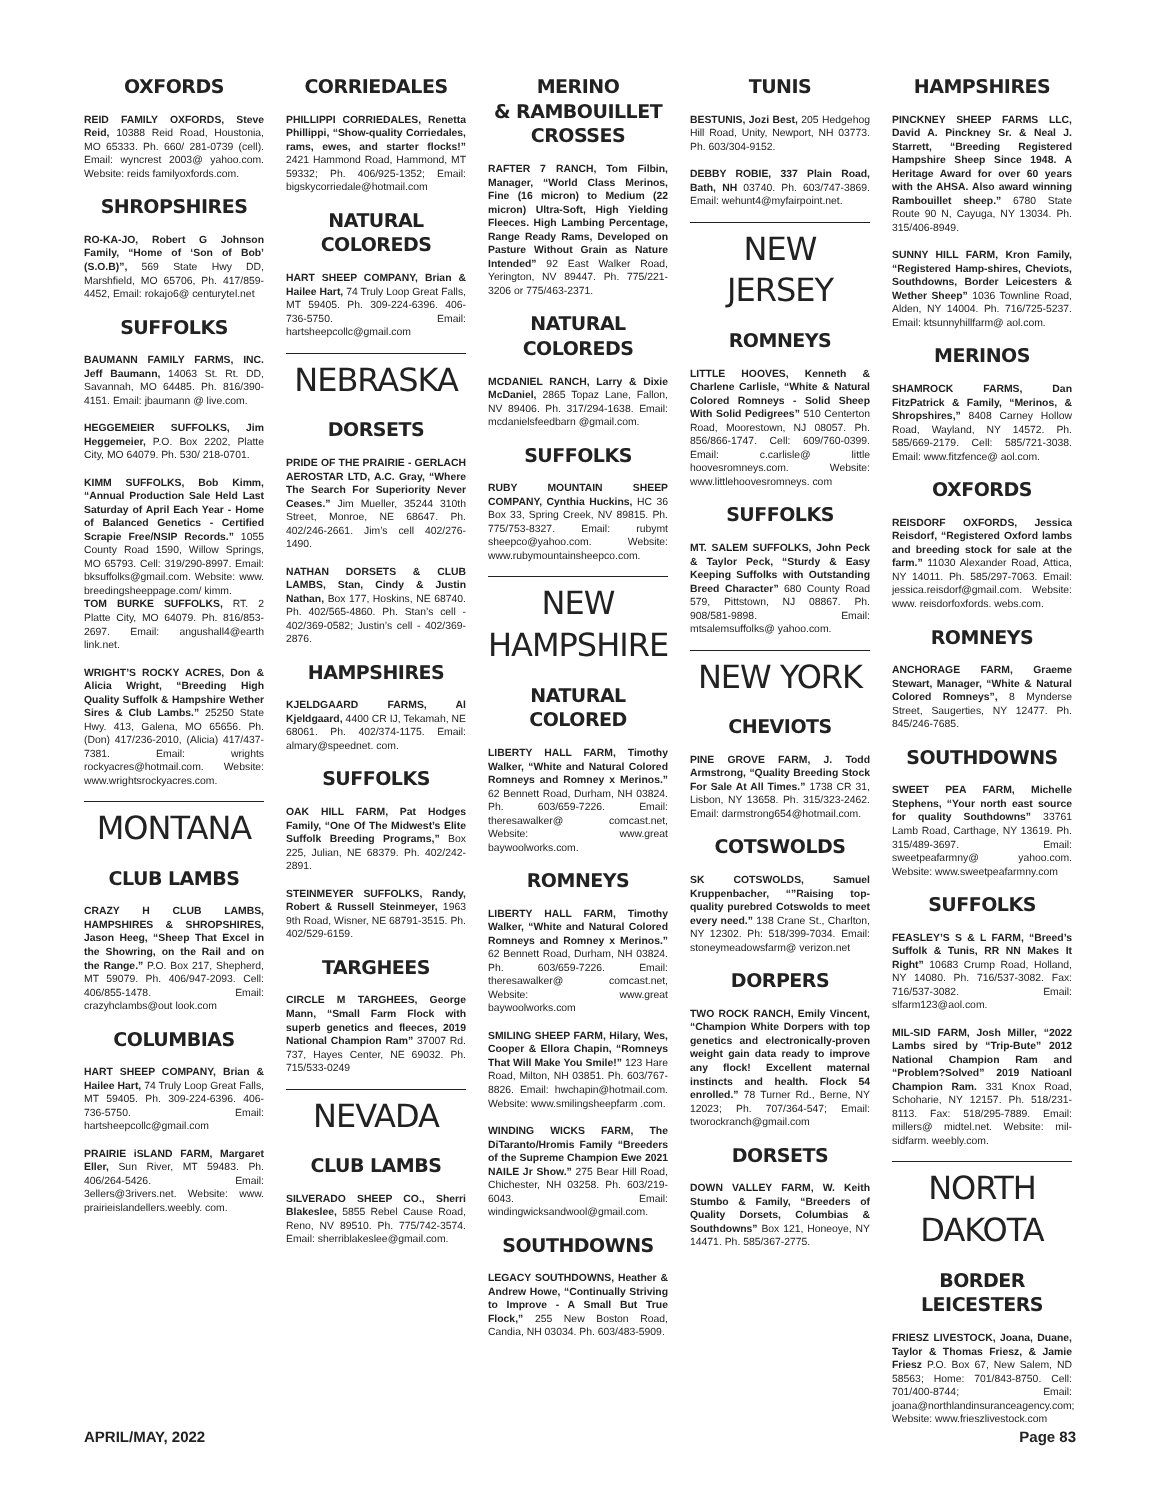OXFORDS
REID FAMILY OXFORDS, Steve Reid, 10388 Reid Road, Houstonia, MO 65333. Ph. 660/ 281-0739 (cell). Email: wyncrest 2003@ yahoo.com. Website: reids familyoxfords.com.
SHROPSHIRES
RO-KA-JO, Robert G Johnson Family, “Home of ‘Son of Bob’ (S.O.B)”, 569 State Hwy DD, Marshfield, MO 65706, Ph. 417/859-4452, Email: rokajo6@ centurytel.net
SUFFOLKS
BAUMANN FAMILY FARMS, INC. Jeff Baumann, 14063 St. Rt. DD, Savannah, MO 64485. Ph. 816/390-4151. Email: jbaumann @ live.com.
HEGGEMEIER SUFFOLKS, Jim Heggemeier, P.O. Box 2202, Platte City, MO 64079. Ph. 530/ 218-0701.
KIMM SUFFOLKS, Bob Kimm, “Annual Production Sale Held Last Saturday of April Each Year - Home of Balanced Genetics - Certified Scrapie Free/NSIP Records.” 1055 County Road 1590, Willow Springs, MO 65793. Cell: 319/290-8997. Email: bksuffolks@gmail.com. Website: www. breedingsheeppage.com/ kimm.
TOM BURKE SUFFOLKS, RT. 2 Platte City, MO 64079. Ph. 816/853-2697. Email: angushall4@earth link.net.
WRIGHT’S ROCKY ACRES, Don & Alicia Wright, “Breeding High Quality Suffolk & Hampshire Wether Sires & Club Lambs.” 25250 State Hwy. 413, Galena, MO 65656. Ph. (Don) 417/236-2010, (Alicia) 417/437-7381. Email: wrights rockyacres@hotmail.com. Website: www.wrightsrockyacres.com.
MONTANA
CLUB LAMBS
CRAZY H CLUB LAMBS, HAMPSHIRES & SHROPSHIRES, Jason Heeg, “Sheep That Excel in the Showring, on the Rail and on the Range.” P.O. Box 217, Shepherd, MT 59079. Ph. 406/947-2093. Cell: 406/855-1478. Email: crazyhclambs@out look.com
COLUMBIAS
HART SHEEP COMPANY, Brian & Hailee Hart, 74 Truly Loop Great Falls, MT 59405. Ph. 309-224-6396. 406-736-5750. Email: hartsheepcollc@gmail.com
PRAIRIE iSLAND FARM, Margaret Eller, Sun River, MT 59483. Ph. 406/264-5426. Email: 3ellers@3rivers.net. Website: www. prairieislandellers.weebly. com.
CORRIEDALES
PHILLIPPI CORRIEDALES, Renetta Phillippi, “Show-quality Corriedales, rams, ewes, and starter flocks!” 2421 Hammond Road, Hammond, MT 59332; Ph. 406/925-1352; Email: bigskycorriedale@hotmail.com
NATURAL
COLOREDS
HART SHEEP COMPANY, Brian & Hailee Hart, 74 Truly Loop Great Falls, MT 59405. Ph. 309-224-6396. 406-736-5750. Email: hartsheepcollc@gmail.com
NEBRASKA
DORSETS
PRIDE OF THE PRAIRIE - GERLACH AEROSTAR LTD, A.C. Gray, “Where The Search For Superiority Never Ceases.” Jim Mueller, 35244 310th Street, Monroe, NE 68647. Ph. 402/246-2661. Jim’s cell 402/276-1490.
NATHAN DORSETS & CLUB LAMBS, Stan, Cindy & Justin Nathan, Box 177, Hoskins, NE 68740. Ph. 402/565-4860. Ph. Stan’s cell - 402/369-0582; Justin’s cell - 402/369-2876.
HAMPSHIRES
KJELDGAARD FARMS, Al Kjeldgaard, 4400 CR IJ, Tekamah, NE 68061. Ph. 402/374-1175. Email: almary@speednet. com.
SUFFOLKS
OAK HILL FARM, Pat Hodges Family, “One Of The Midwest’s Elite Suffolk Breeding Programs,” Box 225, Julian, NE 68379. Ph. 402/242-2891.
STEINMEYER SUFFOLKS, Randy, Robert & Russell Steinmeyer, 1963 9th Road, Wisner, NE 68791-3515. Ph. 402/529-6159.
TARGHEES
CIRCLE M TARGHEES, George Mann, “Small Farm Flock with superb genetics and fleeces, 2019 National Champion Ram” 37007 Rd. 737, Hayes Center, NE 69032. Ph. 715/533-0249
NEVADA
CLUB LAMBS
SILVERADO SHEEP CO., Sherri Blakeslee, 5855 Rebel Cause Road, Reno, NV 89510. Ph. 775/742-3574. Email: sherriblakeslee@gmail.com.
MERINO
& RAMBOUILLET
CROSSES
RAFTER 7 RANCH, Tom Filbin, Manager, “World Class Merinos, Fine (16 micron) to Medium (22 micron) Ultra-Soft, High Yielding Fleeces. High Lambing Percentage, Range Ready Rams, Developed on Pasture Without Grain as Nature Intended” 92 East Walker Road, Yerington, NV 89447. Ph. 775/221-3206 or 775/463-2371.
NATURAL
COLOREDS
MCDANIEL RANCH, Larry & Dixie McDaniel, 2865 Topaz Lane, Fallon, NV 89406. Ph. 317/294-1638. Email: mcdanielsfeedbarn @gmail.com.
SUFFOLKS
RUBY MOUNTAIN SHEEP COMPANY, Cynthia Huckins, HC 36 Box 33, Spring Creek, NV 89815. Ph. 775/753-8327. Email: rubymt sheepco@yahoo.com. Website: www.rubymountainsheepco.com.
NEW HAMPSHIRE
NATURAL COLORED
LIBERTY HALL FARM, Timothy Walker, “White and Natural Colored Romneys and Romney x Merinos.” 62 Bennett Road, Durham, NH 03824. Ph. 603/659-7226. Email: theresawalker@ comcast.net, Website: www.great baywoolworks.com.
ROMNEYS
LIBERTY HALL FARM, Timothy Walker, “White and Natural Colored Romneys and Romney x Merinos.” 62 Bennett Road, Durham, NH 03824. Ph. 603/659-7226. Email: theresawalker@ comcast.net, Website: www.great baywoolworks.com
SMILING SHEEP FARM, Hilary, Wes, Cooper & Ellora Chapin, “Romneys That Will Make You Smile!” 123 Hare Road, Milton, NH 03851. Ph. 603/767-8826. Email: hwchapin@hotmail.com. Website: www.smilingsheepfarm .com.
WINDING WICKS FARM, The DiTaranto/Hromis Family “Breeders of the Supreme Champion Ewe 2021 NAILE Jr Show.” 275 Bear Hill Road, Chichester, NH 03258. Ph. 603/219-6043. Email: windingwicksandwool@gmail.com.
SOUTHDOWNS
LEGACY SOUTHDOWNS, Heather & Andrew Howe, “Continually Striving to Improve - A Small But True Flock,” 255 New Boston Road, Candia, NH 03034. Ph. 603/483-5909.
TUNIS
BESTUNIS, Jozi Best, 205 Hedgehog Hill Road, Unity, Newport, NH 03773. Ph. 603/304-9152.
DEBBY ROBIE, 337 Plain Road, Bath, NH 03740. Ph. 603/747-3869. Email: wehunt4@myfairpoint.net.
NEW JERSEY
ROMNEYS
LITTLE HOOVES, Kenneth & Charlene Carlisle, “White & Natural Colored Romneys - Solid Sheep With Solid Pedigrees” 510 Centerton Road, Moorestown, NJ 08057. Ph. 856/866-1747. Cell: 609/760-0399. Email: c.carlisle@ little hoovesromneys.com. Website: www.littlehoovesromneys. com
SUFFOLKS
MT. SALEM SUFFOLKS, John Peck & Taylor Peck, “Sturdy & Easy Keeping Suffolks with Outstanding Breed Character” 680 County Road 579, Pittstown, NJ 08867. Ph. 908/581-9898. Email: mtsalemsuffolks@ yahoo.com.
NEW YORK
CHEVIOTS
PINE GROVE FARM, J. Todd Armstrong, “Quality Breeding Stock For Sale At All Times.” 1738 CR 31, Lisbon, NY 13658. Ph. 315/323-2462. Email: darmstrong654@hotmail.com.
COTSWOLDS
SK COTSWOLDS, Samuel Kruppenbacher, “”Raising top-quality purebred Cotswolds to meet every need.” 138 Crane St., Charlton, NY 12302. Ph: 518/399-7034. Email: stoneymeadowsfarm@ verizon.net
DORPERS
TWO ROCK RANCH, Emily Vincent, “Champion White Dorpers with top genetics and electronically-proven weight gain data ready to improve any flock! Excellent maternal instincts and health. Flock 54 enrolled.” 78 Turner Rd., Berne, NY 12023; Ph. 707/364-547; Email: tworockranch@gmail.com
DORSETS
DOWN VALLEY FARM, W. Keith Stumbo & Family, “Breeders of Quality Dorsets, Columbias & Southdowns” Box 121, Honeoye, NY 14471. Ph. 585/367-2775.
HAMPSHIRES
PINCKNEY SHEEP FARMS LLC, David A. Pinckney Sr. & Neal J. Starrett, “Breeding Registered Hampshire Sheep Since 1948. A Heritage Award for over 60 years with the AHSA. Also award winning Rambouillet sheep.” 6780 State Route 90 N, Cayuga, NY 13034. Ph. 315/406-8949.
SUNNY HILL FARM, Kron Family, “Registered Hamp-shires, Cheviots, Southdowns, Border Leicesters & Wether Sheep” 1036 Townline Road, Alden, NY 14004. Ph. 716/725-5237. Email: ktsunnyhillfarm@ aol.com.
MERINOS
SHAMROCK FARMS, Dan FitzPatrick & Family, “Merinos, & Shropshires,” 8408 Carney Hollow Road, Wayland, NY 14572. Ph. 585/669-2179. Cell: 585/721-3038. Email: www.fitzfence@ aol.com.
OXFORDS
REISDORF OXFORDS, Jessica Reisdorf, “Registered Oxford lambs and breeding stock for sale at the farm.” 11030 Alexander Road, Attica, NY 14011. Ph. 585/297-7063. Email: jessica.reisdorf@gmail.com. Website: www. reisdorfoxfords. webs.com.
ROMNEYS
ANCHORAGE FARM, Graeme Stewart, Manager, “White & Natural Colored Romneys”, 8 Mynderse Street, Saugerties, NY 12477. Ph. 845/246-7685.
SOUTHDOWNS
SWEET PEA FARM, Michelle Stephens, “Your north east source for quality Southdowns” 33761 Lamb Road, Carthage, NY 13619. Ph. 315/489-3697. Email: sweetpeafarmny@ yahoo.com. Website: www.sweetpeafarmny.com
SUFFOLKS
FEASLEY’S S & L FARM, “Breed’s Suffolk & Tunis, RR NN Makes It Right” 10683 Crump Road, Holland, NY 14080. Ph. 716/537-3082. Fax: 716/537-3082. Email: slfarm123@aol.com.
MIL-SID FARM, Josh Miller, “2022 Lambs sired by “Trip-Bute” 2012 National Champion Ram and “Problem?Solved” 2019 Natioanl Champion Ram. 331 Knox Road, Schoharie, NY 12157. Ph. 518/231-8113. Fax: 518/295-7889. Email: millers@ midtel.net. Website: mil-sidfarm. weebly.com.
NORTH DAKOTA
BORDER LEICESTERS
FRIESZ LIVESTOCK, Joana, Duane, Taylor & Thomas Friesz, & Jamie Friesz P.O. Box 67, New Salem, ND 58563; Home: 701/843-8750. Cell: 701/400-8744; Email: joana@northlandinsuranceagency.com; Website: www.frieszlivestock.com
APRIL/MAY, 2022 Page 83